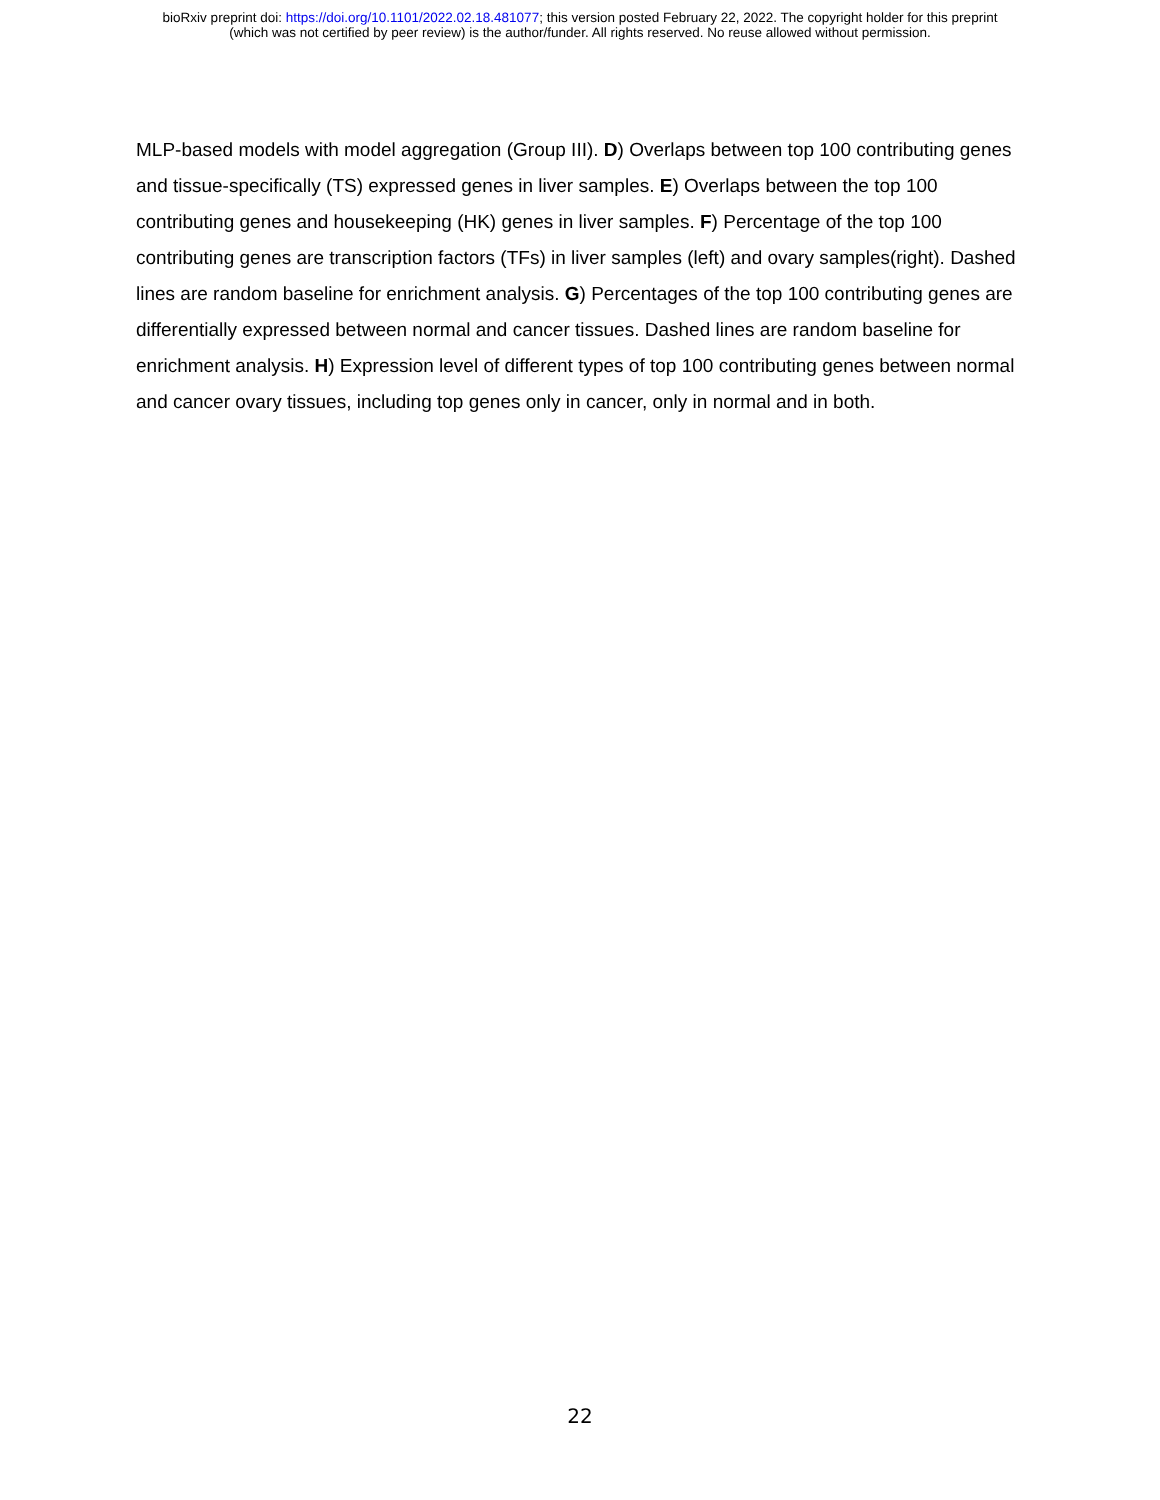bioRxiv preprint doi: https://doi.org/10.1101/2022.02.18.481077; this version posted February 22, 2022. The copyright holder for this preprint
(which was not certified by peer review) is the author/funder. All rights reserved. No reuse allowed without permission.
MLP-based models with model aggregation (Group III). D) Overlaps between top 100 contributing genes and tissue-specifically (TS) expressed genes in liver samples. E) Overlaps between the top 100 contributing genes and housekeeping (HK) genes in liver samples. F) Percentage of the top 100 contributing genes are transcription factors (TFs) in liver samples (left) and ovary samples(right). Dashed lines are random baseline for enrichment analysis. G) Percentages of the top 100 contributing genes are differentially expressed between normal and cancer tissues. Dashed lines are random baseline for enrichment analysis. H) Expression level of different types of top 100 contributing genes between normal and cancer ovary tissues, including top genes only in cancer, only in normal and in both.
22